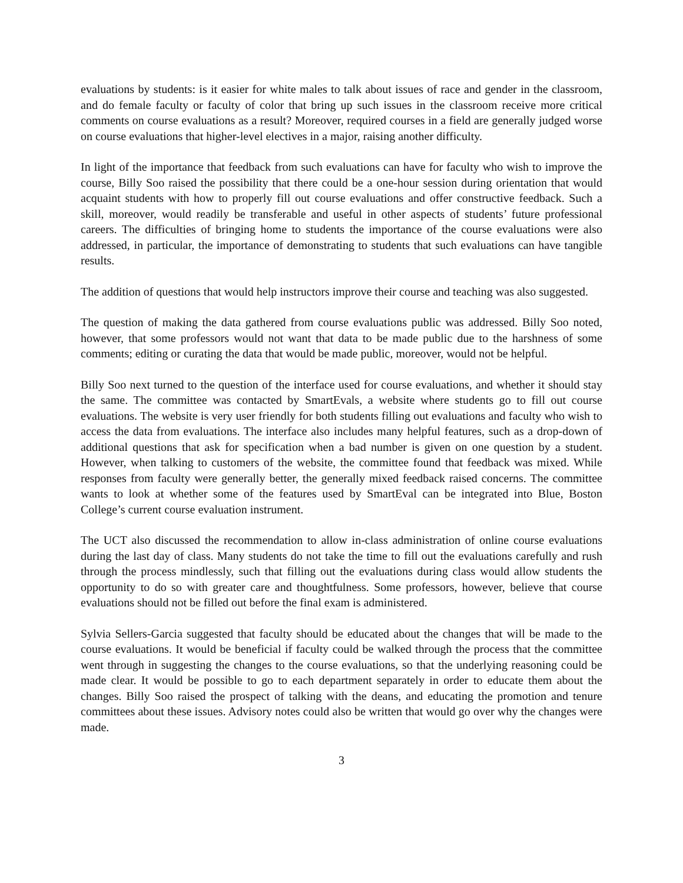evaluations by students: is it easier for white males to talk about issues of race and gender in the classroom, and do female faculty or faculty of color that bring up such issues in the classroom receive more critical comments on course evaluations as a result? Moreover, required courses in a field are generally judged worse on course evaluations that higher-level electives in a major, raising another difficulty.
In light of the importance that feedback from such evaluations can have for faculty who wish to improve the course, Billy Soo raised the possibility that there could be a one-hour session during orientation that would acquaint students with how to properly fill out course evaluations and offer constructive feedback. Such a skill, moreover, would readily be transferable and useful in other aspects of students’ future professional careers. The difficulties of bringing home to students the importance of the course evaluations were also addressed, in particular, the importance of demonstrating to students that such evaluations can have tangible results.
The addition of questions that would help instructors improve their course and teaching was also suggested.
The question of making the data gathered from course evaluations public was addressed. Billy Soo noted, however, that some professors would not want that data to be made public due to the harshness of some comments; editing or curating the data that would be made public, moreover, would not be helpful.
Billy Soo next turned to the question of the interface used for course evaluations, and whether it should stay the same. The committee was contacted by SmartEvals, a website where students go to fill out course evaluations. The website is very user friendly for both students filling out evaluations and faculty who wish to access the data from evaluations. The interface also includes many helpful features, such as a drop-down of additional questions that ask for specification when a bad number is given on one question by a student. However, when talking to customers of the website, the committee found that feedback was mixed. While responses from faculty were generally better, the generally mixed feedback raised concerns. The committee wants to look at whether some of the features used by SmartEval can be integrated into Blue, Boston College’s current course evaluation instrument.
The UCT also discussed the recommendation to allow in-class administration of online course evaluations during the last day of class. Many students do not take the time to fill out the evaluations carefully and rush through the process mindlessly, such that filling out the evaluations during class would allow students the opportunity to do so with greater care and thoughtfulness. Some professors, however, believe that course evaluations should not be filled out before the final exam is administered.
Sylvia Sellers-Garcia suggested that faculty should be educated about the changes that will be made to the course evaluations. It would be beneficial if faculty could be walked through the process that the committee went through in suggesting the changes to the course evaluations, so that the underlying reasoning could be made clear. It would be possible to go to each department separately in order to educate them about the changes. Billy Soo raised the prospect of talking with the deans, and educating the promotion and tenure committees about these issues. Advisory notes could also be written that would go over why the changes were made.
3